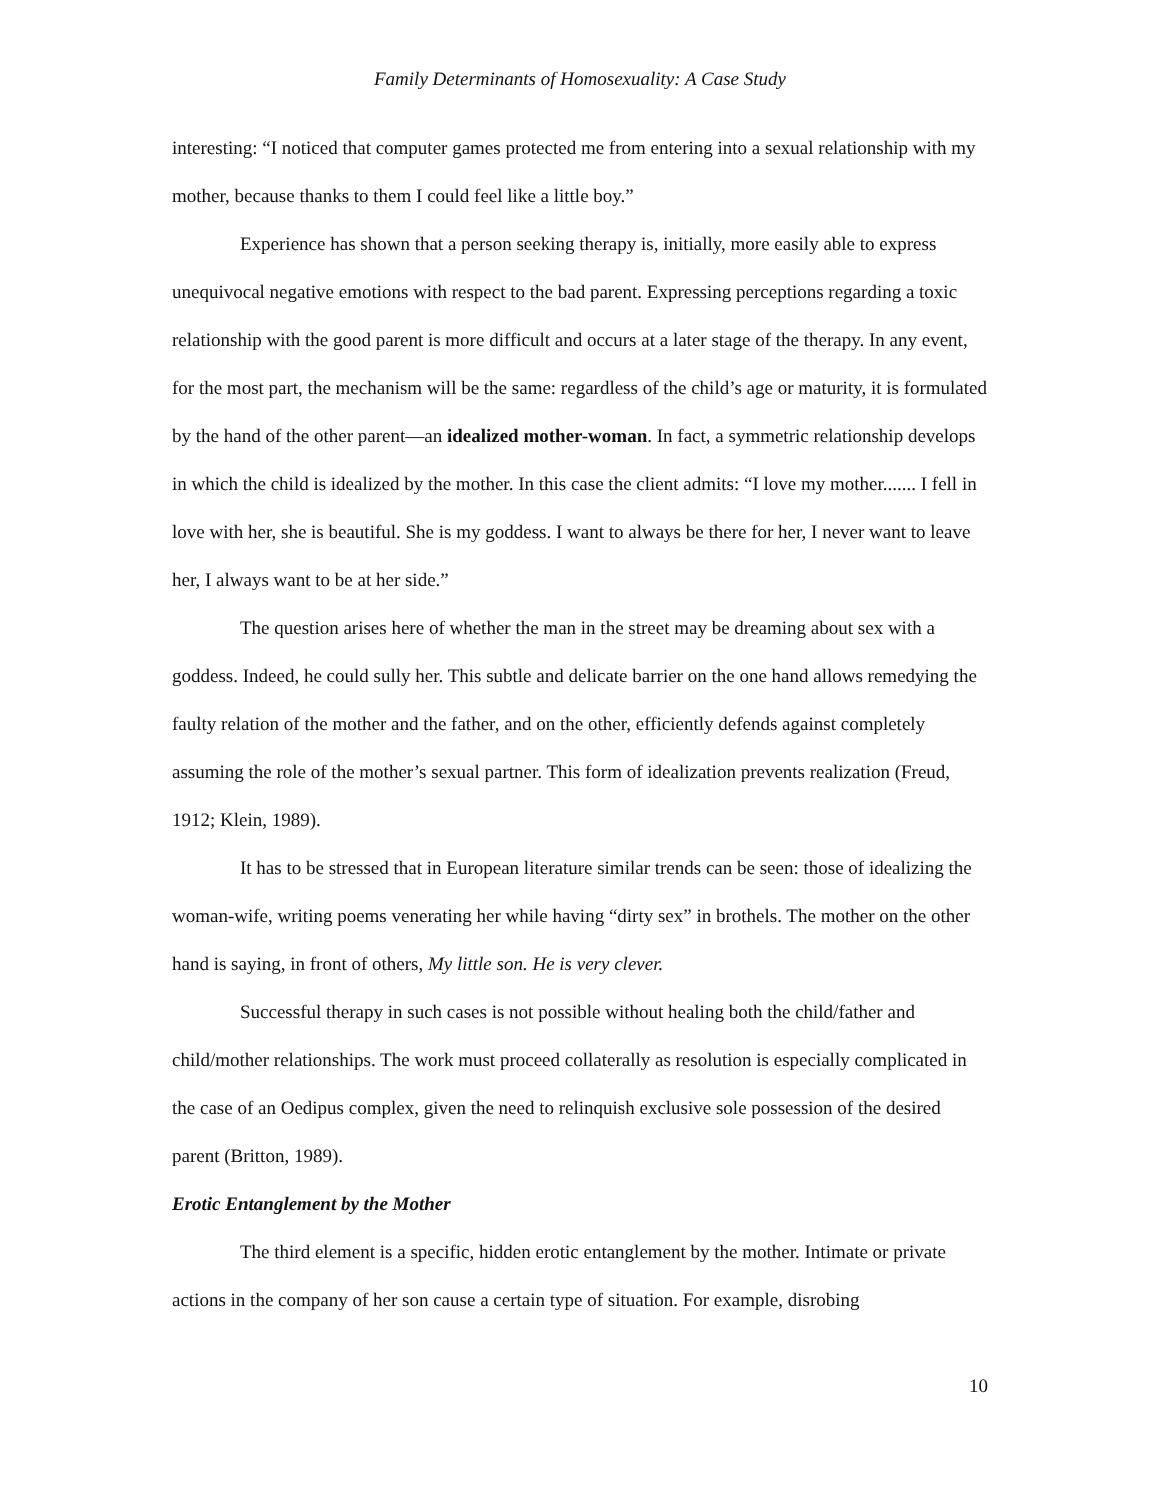Family Determinants of Homosexuality: A Case Study
interesting: “I noticed that computer games protected me from entering into a sexual relationship with my mother, because thanks to them I could feel like a little boy.”
Experience has shown that a person seeking therapy is, initially, more easily able to express unequivocal negative emotions with respect to the bad parent. Expressing perceptions regarding a toxic relationship with the good parent is more difficult and occurs at a later stage of the therapy. In any event, for the most part, the mechanism will be the same: regardless of the child’s age or maturity, it is formulated by the hand of the other parent—an idealized mother-woman. In fact, a symmetric relationship develops in which the child is idealized by the mother. In this case the client admits: “I love my mother....... I fell in love with her, she is beautiful. She is my goddess. I want to always be there for her, I never want to leave her, I always want to be at her side.”
The question arises here of whether the man in the street may be dreaming about sex with a goddess. Indeed, he could sully her. This subtle and delicate barrier on the one hand allows remedying the faulty relation of the mother and the father, and on the other, efficiently defends against completely assuming the role of the mother’s sexual partner. This form of idealization prevents realization (Freud, 1912; Klein, 1989).
It has to be stressed that in European literature similar trends can be seen: those of idealizing the woman-wife, writing poems venerating her while having “dirty sex” in brothels. The mother on the other hand is saying, in front of others, My little son. He is very clever.
Successful therapy in such cases is not possible without healing both the child/father and child/mother relationships. The work must proceed collaterally as resolution is especially complicated in the case of an Oedipus complex, given the need to relinquish exclusive sole possession of the desired parent (Britton, 1989).
Erotic Entanglement by the Mother
The third element is a specific, hidden erotic entanglement by the mother. Intimate or private actions in the company of her son cause a certain type of situation. For example, disrobing
10